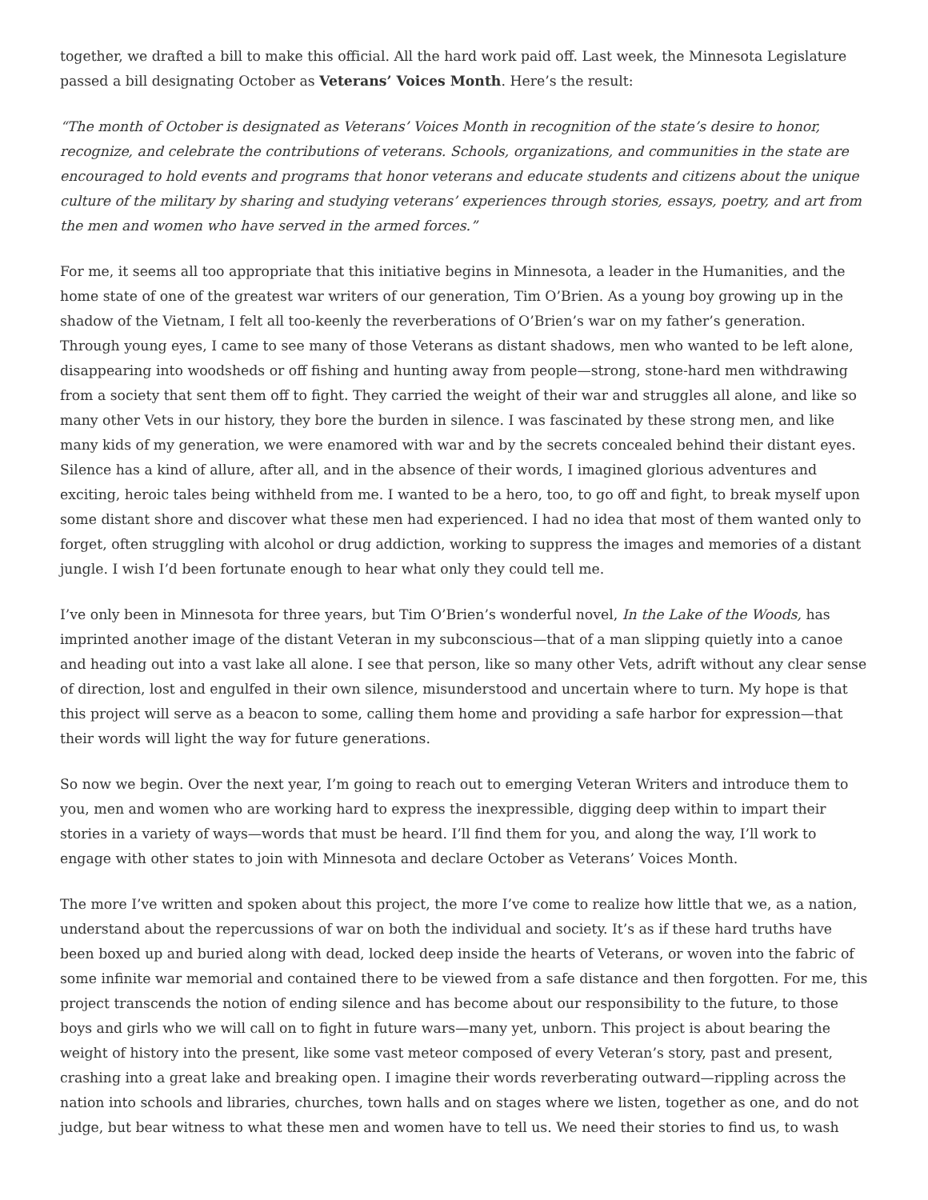together, we drafted a bill to make this official. All the hard work paid off. Last week, the Minnesota Legislature passed a bill designating October as Veterans’ Voices Month. Here’s the result:
“The month of October is designated as Veterans’ Voices Month in recognition of the state’s desire to honor, recognize, and celebrate the contributions of veterans. Schools, organizations, and communities in the state are encouraged to hold events and programs that honor veterans and educate students and citizens about the unique culture of the military by sharing and studying veterans’ experiences through stories, essays, poetry, and art from the men and women who have served in the armed forces.”
For me, it seems all too appropriate that this initiative begins in Minnesota, a leader in the Humanities, and the home state of one of the greatest war writers of our generation, Tim O’Brien. As a young boy growing up in the shadow of the Vietnam, I felt all too-keenly the reverberations of O’Brien’s war on my father’s generation. Through young eyes, I came to see many of those Veterans as distant shadows, men who wanted to be left alone, disappearing into woodsheds or off fishing and hunting away from people—strong, stone-hard men withdrawing from a society that sent them off to fight. They carried the weight of their war and struggles all alone, and like so many other Vets in our history, they bore the burden in silence. I was fascinated by these strong men, and like many kids of my generation, we were enamored with war and by the secrets concealed behind their distant eyes. Silence has a kind of allure, after all, and in the absence of their words, I imagined glorious adventures and exciting, heroic tales being withheld from me. I wanted to be a hero, too, to go off and fight, to break myself upon some distant shore and discover what these men had experienced. I had no idea that most of them wanted only to forget, often struggling with alcohol or drug addiction, working to suppress the images and memories of a distant jungle. I wish I’d been fortunate enough to hear what only they could tell me.
I’ve only been in Minnesota for three years, but Tim O’Brien’s wonderful novel, In the Lake of the Woods, has imprinted another image of the distant Veteran in my subconscious—that of a man slipping quietly into a canoe and heading out into a vast lake all alone. I see that person, like so many other Vets, adrift without any clear sense of direction, lost and engulfed in their own silence, misunderstood and uncertain where to turn. My hope is that this project will serve as a beacon to some, calling them home and providing a safe harbor for expression—that their words will light the way for future generations.
So now we begin. Over the next year, I’m going to reach out to emerging Veteran Writers and introduce them to you, men and women who are working hard to express the inexpressible, digging deep within to impart their stories in a variety of ways—words that must be heard. I’ll find them for you, and along the way, I’ll work to engage with other states to join with Minnesota and declare October as Veterans’ Voices Month.
The more I’ve written and spoken about this project, the more I’ve come to realize how little that we, as a nation, understand about the repercussions of war on both the individual and society. It’s as if these hard truths have been boxed up and buried along with dead, locked deep inside the hearts of Veterans, or woven into the fabric of some infinite war memorial and contained there to be viewed from a safe distance and then forgotten. For me, this project transcends the notion of ending silence and has become about our responsibility to the future, to those boys and girls who we will call on to fight in future wars—many yet, unborn. This project is about bearing the weight of history into the present, like some vast meteor composed of every Veteran’s story, past and present, crashing into a great lake and breaking open. I imagine their words reverberating outward—rippling across the nation into schools and libraries, churches, town halls and on stages where we listen, together as one, and do not judge, but bear witness to what these men and women have to tell us. We need their stories to find us, to wash